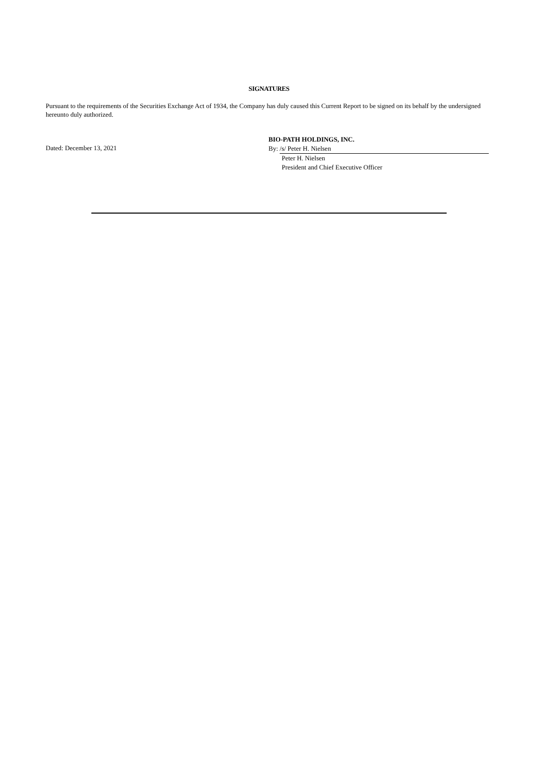SIGNATURES
Pursuant to the requirements of the Securities Exchange Act of 1934, the Company has duly caused this Current Report to be signed on its behalf by the undersigned hereunto duly authorized.
Dated: December 13, 2021
BIO-PATH HOLDINGS, INC.
By: /s/ Peter H. Nielsen
Peter H. Nielsen
President and Chief Executive Officer